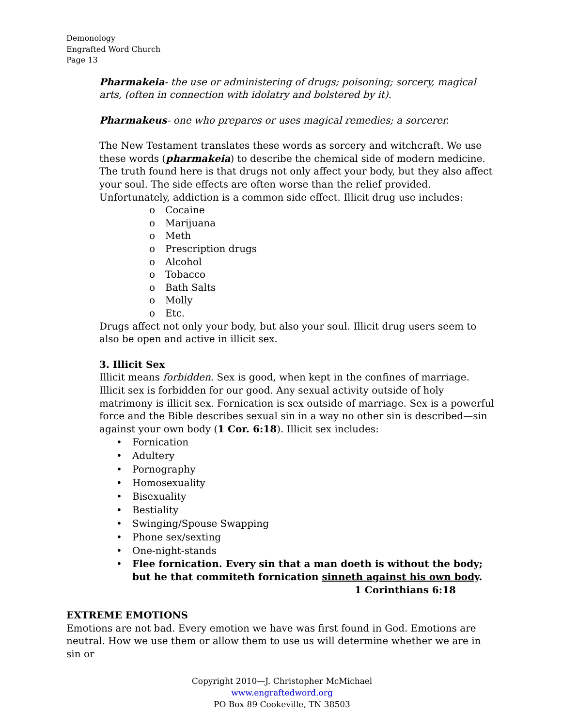Demonology
Engrafted Word Church
Page 13
Pharmakeia- the use or administering of drugs; poisoning; sorcery, magical arts, (often in connection with idolatry and bolstered by it).
Pharmakeus- one who prepares or uses magical remedies; a sorcerer.
The New Testament translates these words as sorcery and witchcraft. We use these words (pharmakeia) to describe the chemical side of modern medicine. The truth found here is that drugs not only affect your body, but they also affect your soul. The side effects are often worse than the relief provided. Unfortunately, addiction is a common side effect. Illicit drug use includes:
o Cocaine
o Marijuana
o Meth
o Prescription drugs
o Alcohol
o Tobacco
o Bath Salts
o Molly
o Etc.
Drugs affect not only your body, but also your soul. Illicit drug users seem to also be open and active in illicit sex.
3. Illicit Sex
Illicit means forbidden. Sex is good, when kept in the confines of marriage. Illicit sex is forbidden for our good. Any sexual activity outside of holy matrimony is illicit sex. Fornication is sex outside of marriage. Sex is a powerful force and the Bible describes sexual sin in a way no other sin is described—sin against your own body (1 Cor. 6:18). Illicit sex includes:
• Fornication
• Adultery
• Pornography
• Homosexuality
• Bisexuality
• Bestiality
• Swinging/Spouse Swapping
• Phone sex/sexting
• One-night-stands
• Flee fornication. Every sin that a man doeth is without the body; but he that commiteth fornication sinneth against his own body.
1 Corinthians 6:18
EXTREME EMOTIONS
Emotions are not bad. Every emotion we have was first found in God. Emotions are neutral. How we use them or allow them to use us will determine whether we are in sin or
Copyright 2010—J. Christopher McMichael
www.engraftedword.org
PO Box 89 Cookeville, TN 38503